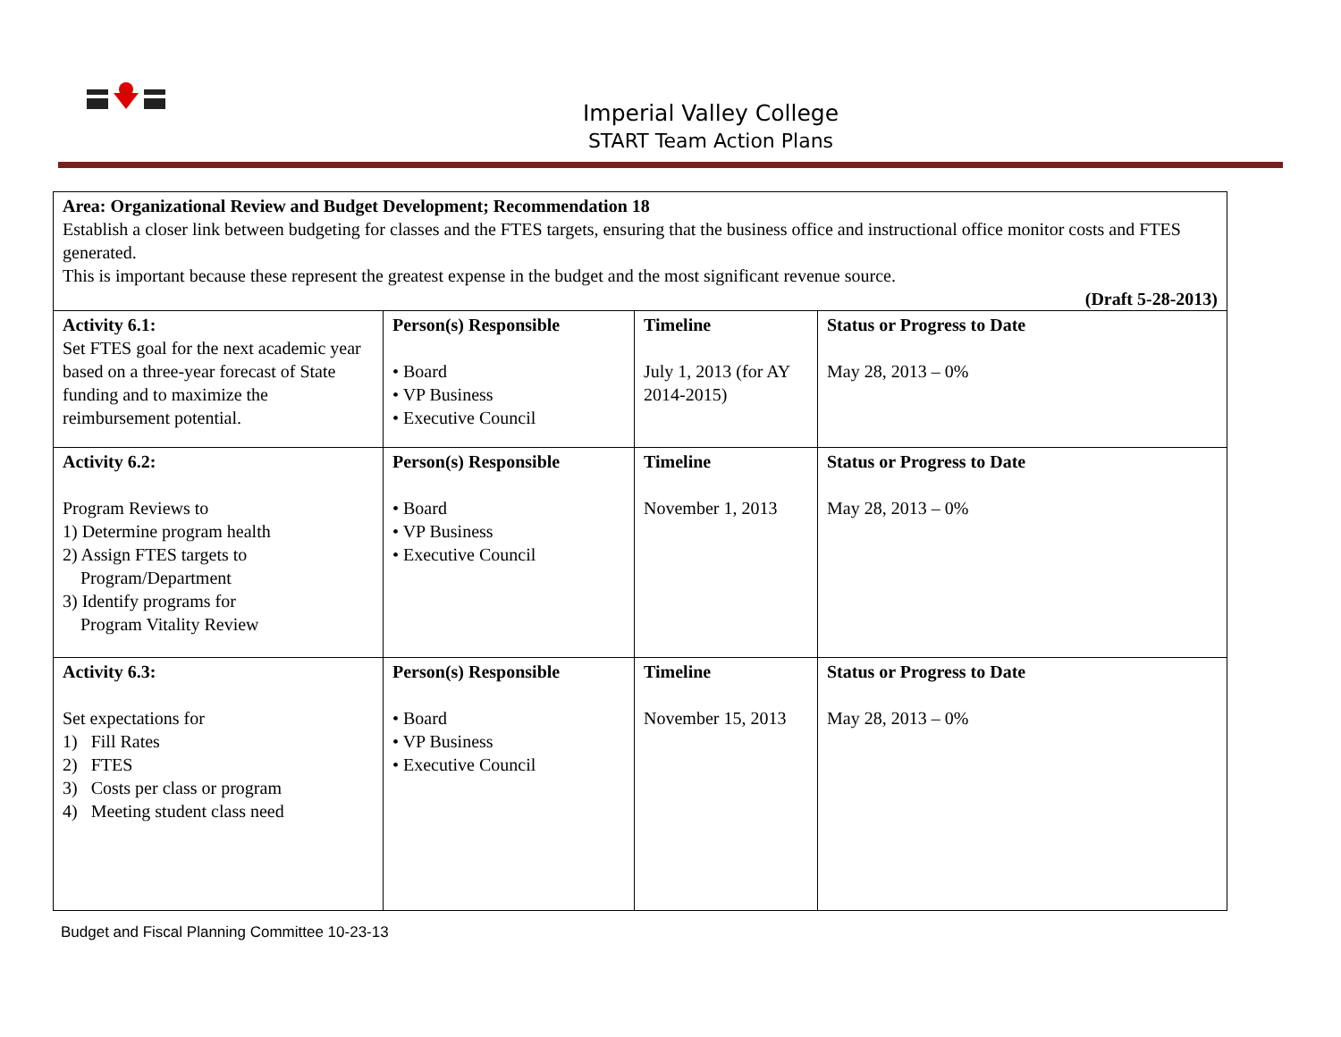Imperial Valley College
START Team Action Plans
| Area: Organizational Review and Budget Development; Recommendation 18 Establish a closer link between budgeting for classes and the FTES targets, ensuring that the business office and instructional office monitor costs and FTES generated. This is important because these represent the greatest expense in the budget and the most significant revenue source. (Draft 5-28-2013) | | | |
| Activity 6.1: Set FTES goal for the next academic year based on a three-year forecast of State funding and to maximize the reimbursement potential. | Person(s) Responsible • Board • VP Business • Executive Council | Timeline July 1, 2013 (for AY 2014-2015) | Status or Progress to Date May 28, 2013 – 0% |
| Activity 6.2: Program Reviews to 1) Determine program health 2) Assign FTES targets to Program/Department 3) Identify programs for Program Vitality Review | Person(s) Responsible • Board • VP Business • Executive Council | Timeline November 1, 2013 | Status or Progress to Date May 28, 2013 – 0% |
| Activity 6.3: Set expectations for 1) Fill Rates 2) FTES 3) Costs per class or program 4) Meeting student class need | Person(s) Responsible • Board • VP Business • Executive Council | Timeline November 15, 2013 | Status or Progress to Date May 28, 2013 – 0% |
Budget and Fiscal Planning Committee 10-23-13